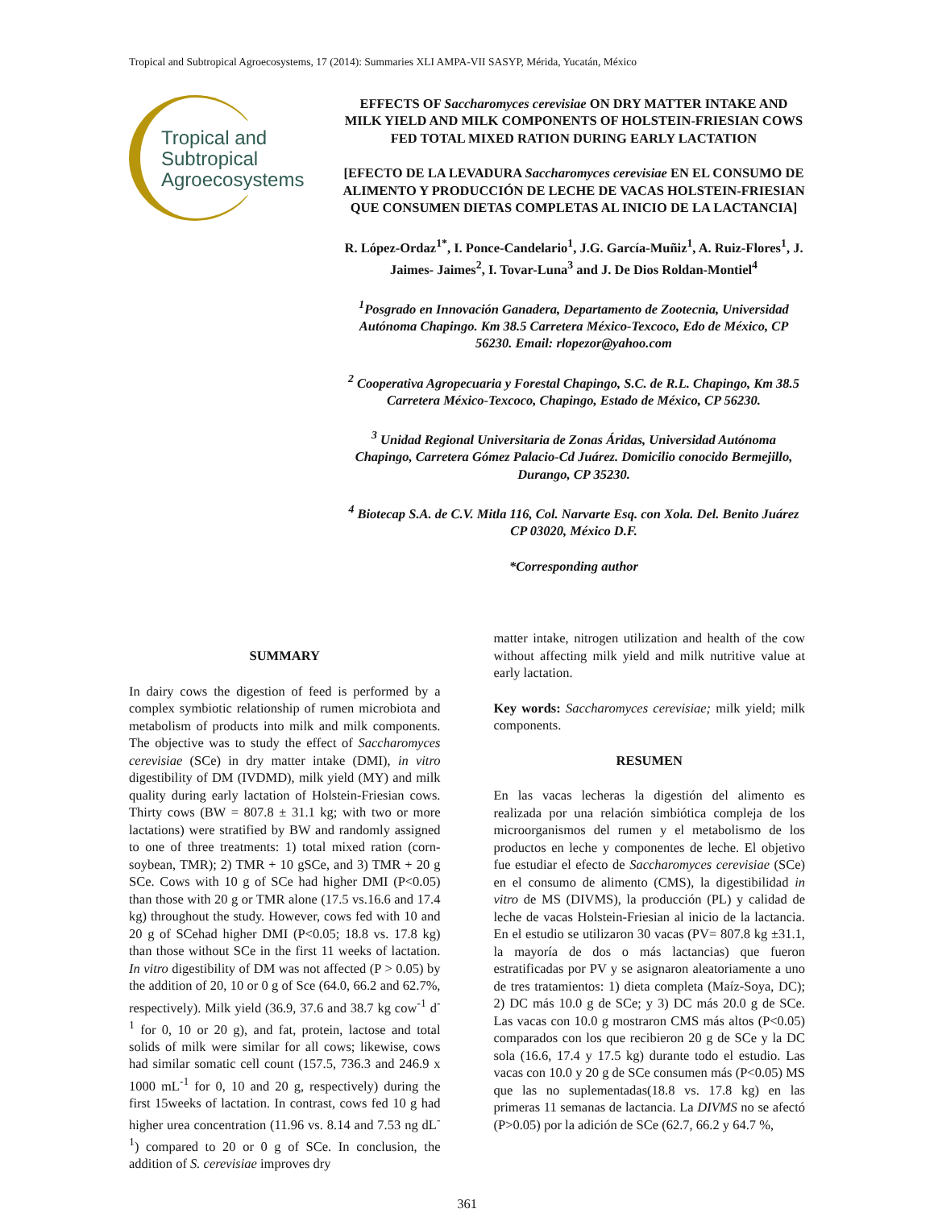Tropical and Subtropical Agroecosystems, 17 (2014): Summaries XLI AMPA-VII SASYP, Mérida, Yucatán, México
Tropical and
Subtropical
Agroecosystems
EFFECTS OF Saccharomyces cerevisiae ON DRY MATTER INTAKE AND MILK YIELD AND MILK COMPONENTS OF HOLSTEIN-FRIESIAN COWS FED TOTAL MIXED RATION DURING EARLY LACTATION
[EFECTO DE LA LEVADURA Saccharomyces cerevisiae EN EL CONSUMO DE ALIMENTO Y PRODUCCIÓN DE LECHE DE VACAS HOLSTEIN-FRIESIAN QUE CONSUMEN DIETAS COMPLETAS AL INICIO DE LA LACTANCIA]
R. López-Ordaz<sup>1*</sup>, I. Ponce-Candelario<sup>1</sup>, J.G. García-Muñiz<sup>1</sup>, A. Ruiz-Flores<sup>1</sup>, J. Jaimes- Jaimes<sup>2</sup>, I. Tovar-Luna<sup>3</sup> and J. De Dios Roldan-Montiel<sup>4</sup>
<sup>1</sup> Posgrado en Innovación Ganadera, Departamento de Zootecnia, Universidad Autónoma Chapingo. Km 38.5 Carretera México-Texcoco, Edo de México, CP 56230. Email: rlopezor@yahoo.com
<sup>2</sup> Cooperativa Agropecuaria y Forestal Chapingo, S.C. de R.L. Chapingo, Km 38.5 Carretera México-Texcoco, Chapingo, Estado de México, CP 56230.
<sup>3</sup> Unidad Regional Universitaria de Zonas Áridas, Universidad Autónoma Chapingo, Carretera Gómez Palacio-Cd Juárez. Domicilio conocido Bermejillo, Durango, CP 35230.
<sup>4</sup> Biotecap S.A. de C.V. Mitla 116, Col. Narvarte Esq. con Xola. Del. Benito Juárez CP 03020, México D.F.
*Corresponding author
SUMMARY
In dairy cows the digestion of feed is performed by a complex symbiotic relationship of rumen microbiota and metabolism of products into milk and milk components. The objective was to study the effect of Saccharomyces cerevisiae (SCe) in dry matter intake (DMI), in vitro digestibility of DM (IVDMD), milk yield (MY) and milk quality during early lactation of Holstein-Friesian cows. Thirty cows (BW = 807.8 ± 31.1 kg; with two or more lactations) were stratified by BW and randomly assigned to one of three treatments: 1) total mixed ration (corn- soybean, TMR); 2) TMR + 10 gSCe, and 3) TMR + 20 g SCe. Cows with 10 g of SCe had higher DMI (P<0.05) than those with 20 g or TMR alone (17.5 vs.16.6 and 17.4 kg) throughout the study. However, cows fed with 10 and 20 g of SCehad higher DMI (P<0.05; 18.8 vs. 17.8 kg) than those without SCe in the first 11 weeks of lactation. In vitro digestibility of DM was not affected (P > 0.05) by the addition of 20, 10 or 0 g of Sce (64.0, 66.2 and 62.7%, respectively). Milk yield (36.9, 37.6 and 38.7 kg cow<sup>-1</sup> d<sup>-1</sup> for 0, 10 or 20 g), and fat, protein, lactose and total solids of milk were similar for all cows; likewise, cows had similar somatic cell count (157.5, 736.3 and 246.9 x 1000 mL<sup>-1</sup> for 0, 10 and 20 g, respectively) during the first 15weeks of lactation. In contrast, cows fed 10 g had higher urea concentration (11.96 vs. 8.14 and 7.53 ng dL<sup>-1</sup>) compared to 20 or 0 g of SCe. In conclusion, the addition of S. cerevisiae improves dry
matter intake, nitrogen utilization and health of the cow without affecting milk yield and milk nutritive value at early lactation.
Key words: Saccharomyces cerevisiae; milk yield; milk components.
RESUMEN
En las vacas lecheras la digestión del alimento es realizada por una relación simbiótica compleja de los microorganismos del rumen y el metabolismo de los productos en leche y componentes de leche. El objetivo fue estudiar el efecto de Saccharomyces cerevisiae (SCe) en el consumo de alimento (CMS), la digestibilidad in vitro de MS (DIVMS), la producción (PL) y calidad de leche de vacas Holstein-Friesian al inicio de la lactancia. En el estudio se utilizaron 30 vacas (PV= 807.8 kg ±31.1, la mayoría de dos o más lactancias) que fueron estratificadas por PV y se asignaron aleatoriamente a uno de tres tratamientos: 1) dieta completa (Maíz-Soya, DC); 2) DC más 10.0 g de SCe; y 3) DC más 20.0 g de SCe. Las vacas con 10.0 g mostraron CMS más altos (P<0.05) comparados con los que recibieron 20 g de SCe y la DC sola (16.6, 17.4 y 17.5 kg) durante todo el estudio. Las vacas con 10.0 y 20 g de SCe consumen más (P<0.05) MS que las no suplementadas(18.8 vs. 17.8 kg) en las primeras 11 semanas de lactancia. La DIVMS no se afectó (P>0.05) por la adición de SCe (62.7, 66.2 y 64.7 %,
361